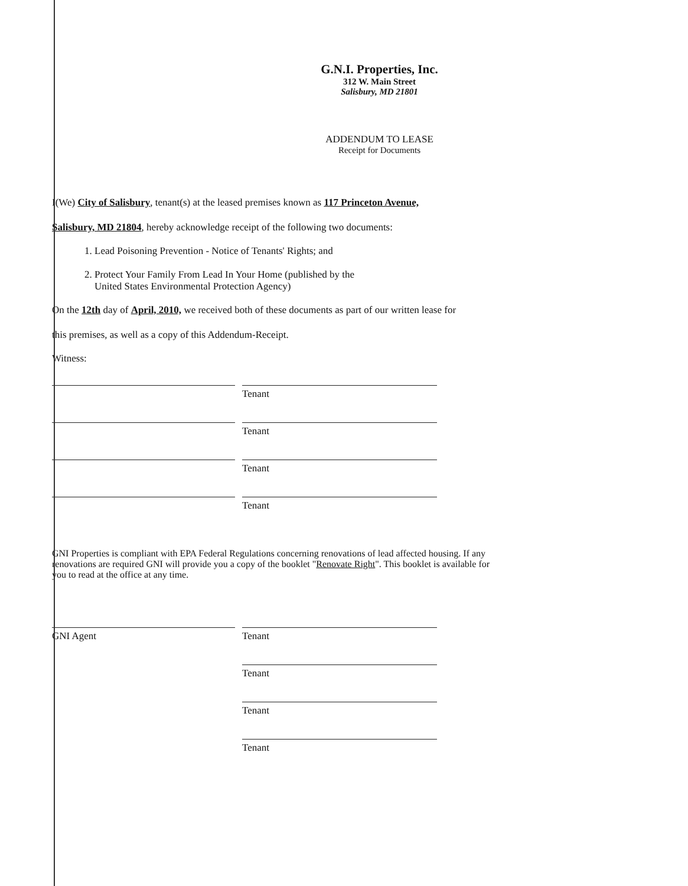G.N.I. Properties, Inc.
312 W. Main Street
Salisbury, MD 21801
ADDENDUM TO LEASE
Receipt for Documents
I(We) City of Salisbury, tenant(s) at the leased premises known as 117 Princeton Avenue,
Salisbury, MD 21804, hereby acknowledge receipt of the following two documents:
1. Lead Poisoning Prevention - Notice of Tenants' Rights; and
2. Protect Your Family From Lead In Your Home (published by the
United States Environmental Protection Agency)
On the 12th day of April, 2010, we received both of these documents as part of our written lease for
this premises, as well as a copy of this Addendum-Receipt.
Witness:
Tenant
Tenant
Tenant
Tenant
GNI Properties is compliant with EPA Federal Regulations concerning renovations of lead affected housing. If any renovations are required GNI will provide you a copy of the booklet "Renovate Right". This booklet is available for you to read at the office at any time.
GNI Agent Tenant
Tenant
Tenant
Tenant